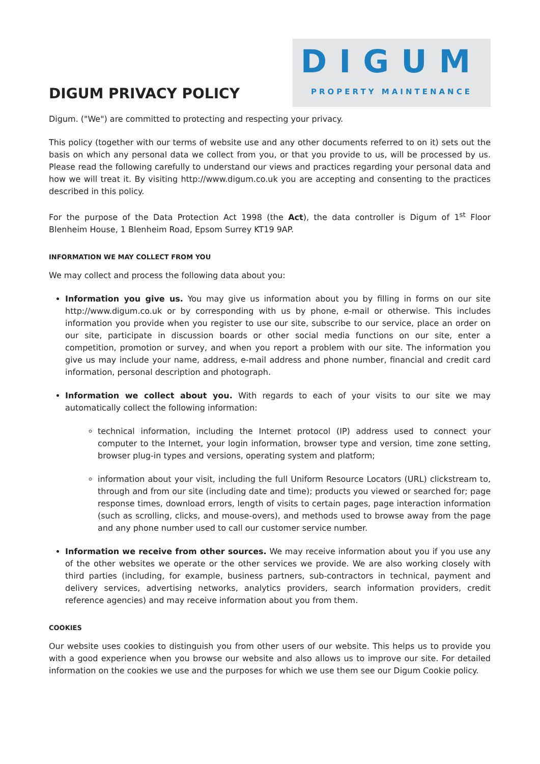DIGUM PRIVACY POLICY
DIGUM
PROPERTY MAINTENANCE
Digum. ("We") are committed to protecting and respecting your privacy.
This policy (together with our terms of website use and any other documents referred to on it) sets out the basis on which any personal data we collect from you, or that you provide to us, will be processed by us. Please read the following carefully to understand our views and practices regarding your personal data and how we will treat it. By visiting http://www.digum.co.uk you are accepting and consenting to the practices described in this policy.
For the purpose of the Data Protection Act 1998 (the Act), the data controller is Digum of 1<sup>st</sup> Floor Blenheim House, 1 Blenheim Road, Epsom Surrey KT19 9AP.
INFORMATION WE MAY COLLECT FROM YOU
We may collect and process the following data about you:
Information you give us. You may give us information about you by filling in forms on our site http://www.digum.co.uk or by corresponding with us by phone, e-mail or otherwise. This includes information you provide when you register to use our site, subscribe to our service, place an order on our site, participate in discussion boards or other social media functions on our site, enter a competition, promotion or survey, and when you report a problem with our site. The information you give us may include your name, address, e-mail address and phone number, financial and credit card information, personal description and photograph.
Information we collect about you. With regards to each of your visits to our site we may automatically collect the following information:
technical information, including the Internet protocol (IP) address used to connect your computer to the Internet, your login information, browser type and version, time zone setting, browser plug-in types and versions, operating system and platform;
information about your visit, including the full Uniform Resource Locators (URL) clickstream to, through and from our site (including date and time); products you viewed or searched for; page response times, download errors, length of visits to certain pages, page interaction information (such as scrolling, clicks, and mouse-overs), and methods used to browse away from the page and any phone number used to call our customer service number.
Information we receive from other sources. We may receive information about you if you use any of the other websites we operate or the other services we provide. We are also working closely with third parties (including, for example, business partners, sub-contractors in technical, payment and delivery services, advertising networks, analytics providers, search information providers, credit reference agencies) and may receive information about you from them.
COOKIES
Our website uses cookies to distinguish you from other users of our website. This helps us to provide you with a good experience when you browse our website and also allows us to improve our site. For detailed information on the cookies we use and the purposes for which we use them see our Digum Cookie policy.